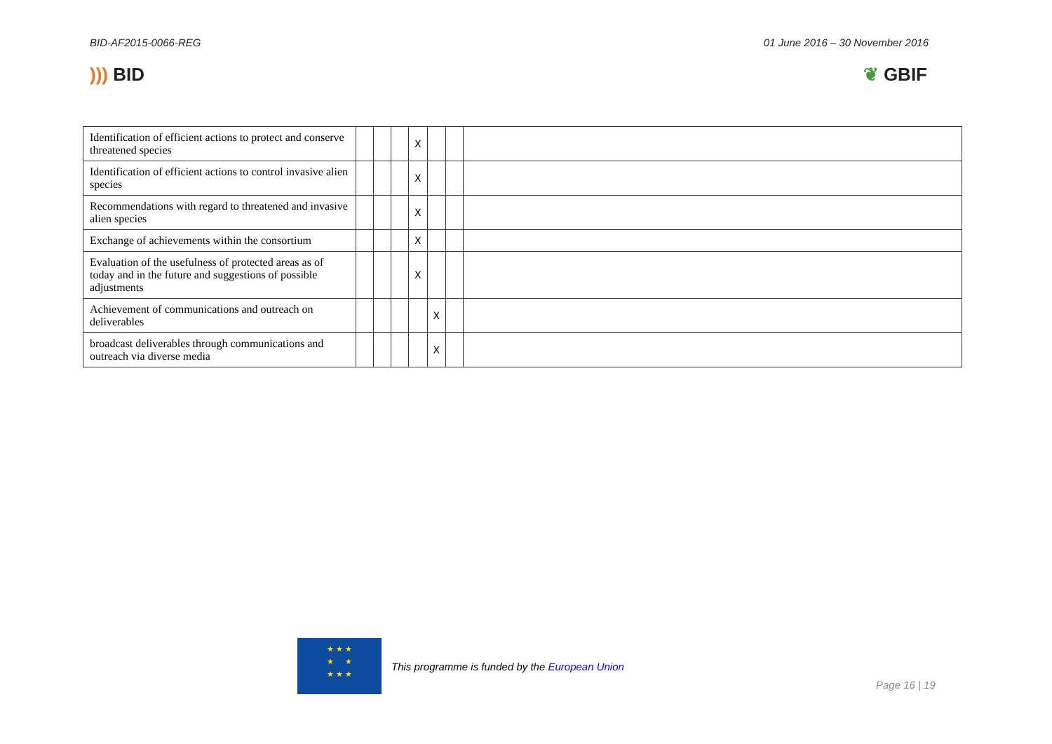BID-AF2015-0066-REG 01 June 2016 – 30 November 2016
))) BID ❦ GBIF
| Identification of efficient actions to protect and conserve threatened species | | | | X | | | |
| Identification of efficient actions to control invasive alien species | | | | X | | | |
| Recommendations with regard to threatened and invasive alien species | | | | X | | | |
| Exchange of achievements within the consortium | | | | X | | | |
| Evaluation of the usefulness of protected areas as of today and in the future and suggestions of possible adjustments | | | | X | | | |
| Achievement of communications and outreach on deliverables | | | | | X | | |
| broadcast deliverables through communications and outreach via diverse media | | | | | X | | |
★ ★ ★
★ ★
★ ★ ★
This programme is funded by the European Union
Page 16 | 19